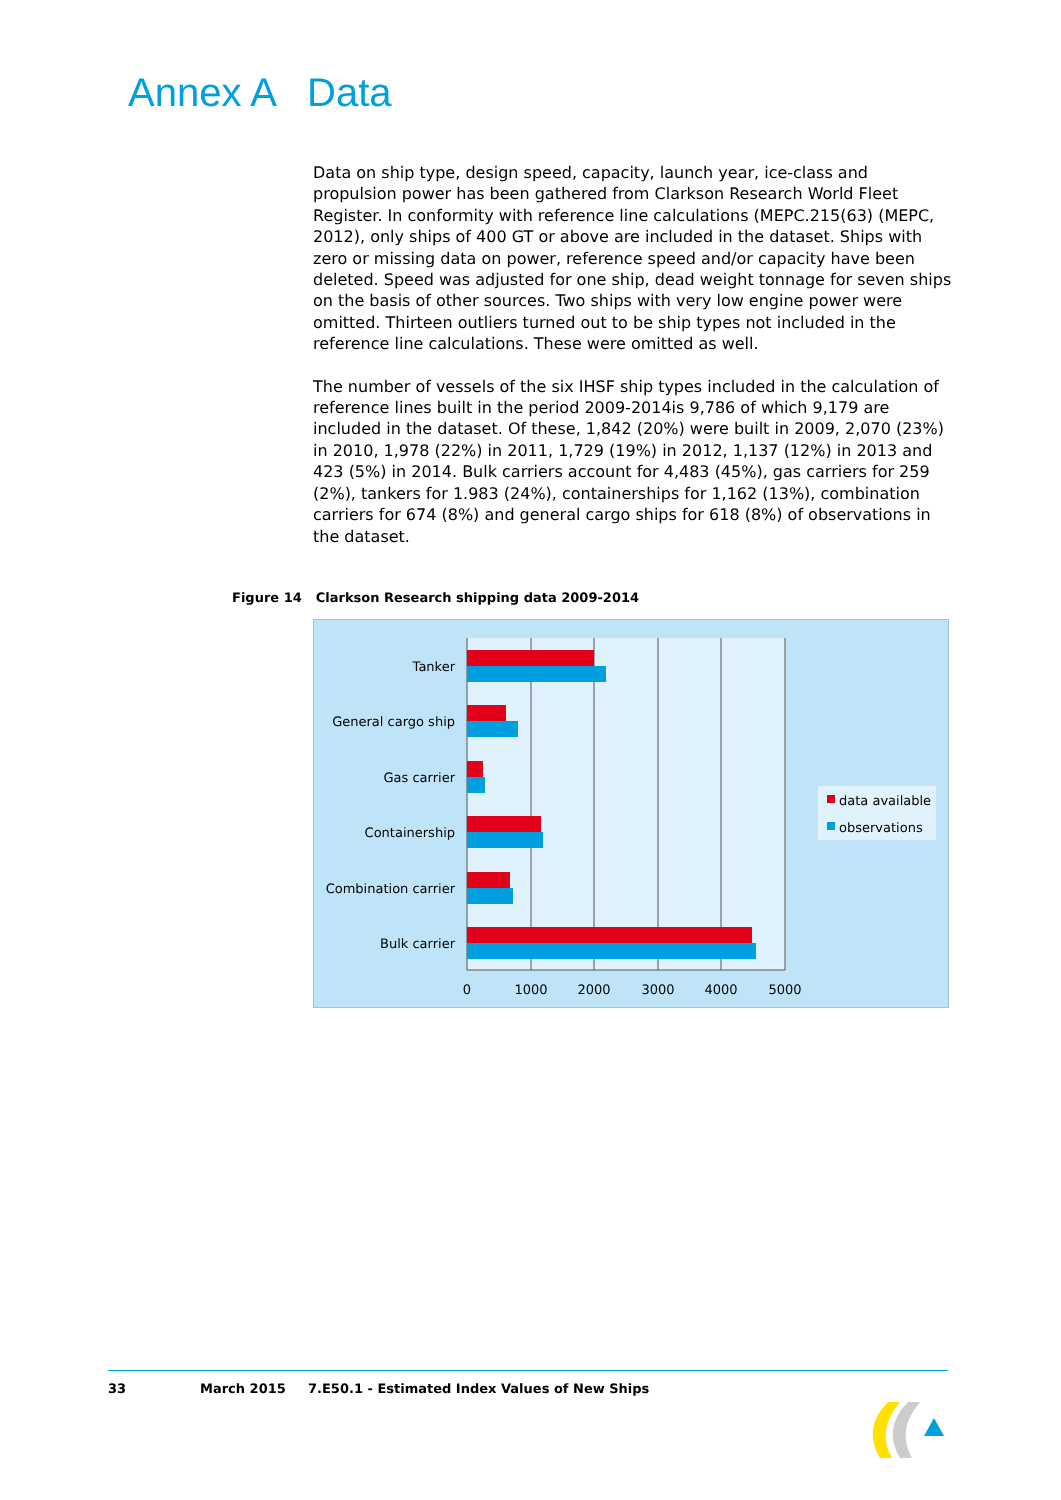Annex A Data
Data on ship type, design speed, capacity, launch year, ice-class and propulsion power has been gathered from Clarkson Research World Fleet Register. In conformity with reference line calculations (MEPC.215(63) (MEPC, 2012), only ships of 400 GT or above are included in the dataset. Ships with zero or missing data on power, reference speed and/or capacity have been deleted. Speed was adjusted for one ship, dead weight tonnage for seven ships on the basis of other sources. Two ships with very low engine power were omitted. Thirteen outliers turned out to be ship types not included in the reference line calculations. These were omitted as well.
The number of vessels of the six IHSF ship types included in the calculation of reference lines built in the period 2009-2014is 9,786 of which 9,179 are included in the dataset. Of these, 1,842 (20%) were built in 2009, 2,070 (23%) in 2010, 1,978 (22%) in 2011, 1,729 (19%) in 2012, 1,137 (12%) in 2013 and 423 (5%) in 2014. Bulk carriers account for 4,483 (45%), gas carriers for 259 (2%), tankers for 1.983 (24%), containerships for 1,162 (13%), combination carriers for 674 (8%) and general cargo ships for 618 (8%) of observations in the dataset.
Figure 14 Clarkson Research shipping data 2009-2014
Tanker
General cargo ship
Gas carrier
Containership
Combination carrier
Bulk carrier
0
1000
2000
3000
4000
5000
data available
observations
33 March 2015 7.E50.1 - Estimated Index Values of New Ships